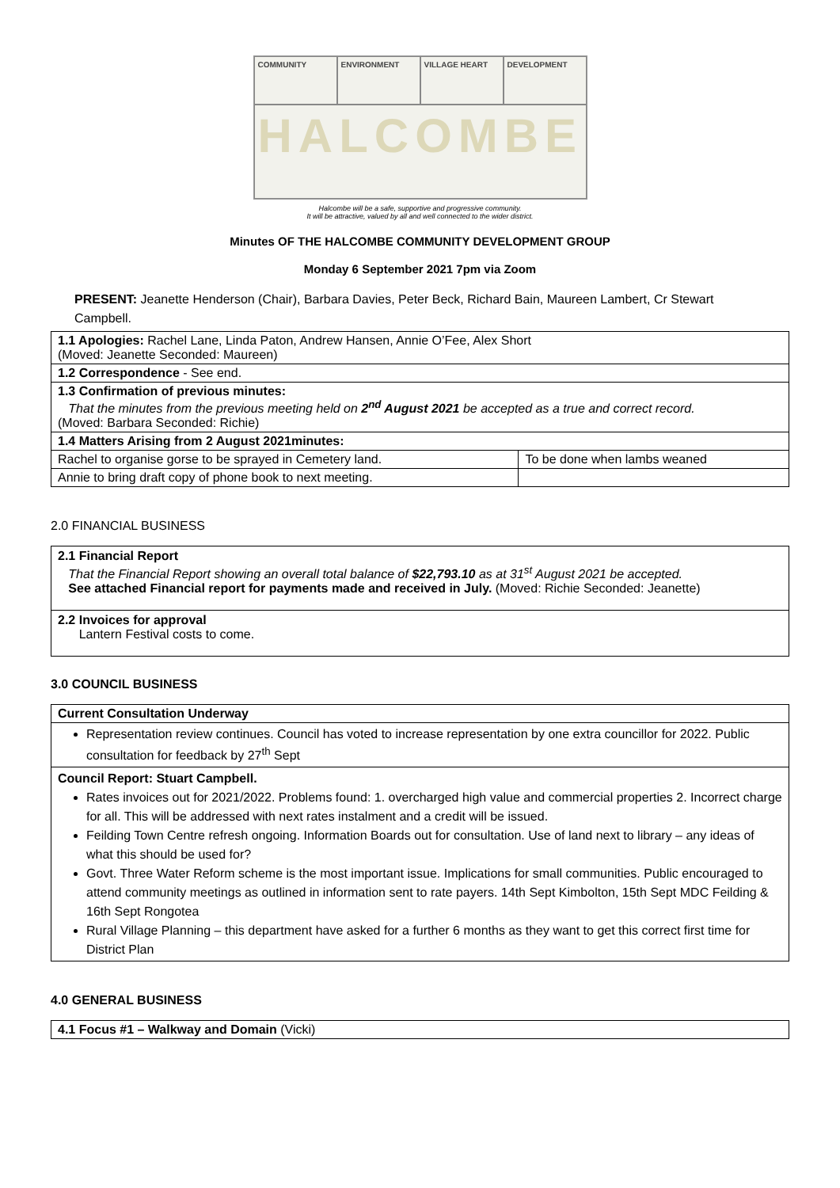COMMUNITY
ENVIRONMENT
VILLAGE HEART
DEVELOPMENT
HALCOMBE
Halcombe will be a safe, supportive and progressive community.
It will be attractive, valued by all and well connected to the wider district.
Minutes OF THE HALCOMBE COMMUNITY DEVELOPMENT GROUP
Monday 6 September 2021 7pm via Zoom
PRESENT: Jeanette Henderson (Chair), Barbara Davies, Peter Beck, Richard Bain, Maureen Lambert, Cr Stewart Campbell.
| 1.1 Apologies: Rachel Lane, Linda Paton, Andrew Hansen, Annie O’Fee, Alex Short (Moved: Jeanette Seconded: Maureen) | |
| 1.2 Correspondence - See end. | |
| 1.3 Confirmation of previous minutes: That the minutes from the previous meeting held on 2<sup>nd</sup> August 2021 be accepted as a true and correct record. (Moved: Barbara Seconded: Richie) | |
| 1.4 Matters Arising from 2 August 2021minutes: | |
| Rachel to organise gorse to be sprayed in Cemetery land. | To be done when lambs weaned |
| Annie to bring draft copy of phone book to next meeting. | |
2.0 FINANCIAL BUSINESS
2.1 Financial Report
That the Financial Report showing an overall total balance of $22,793.10 as at 31<sup>st</sup> August 2021 be accepted.
See attached Financial report for payments made and received in July. (Moved: Richie Seconded: Jeanette)
2.2 Invoices for approval
Lantern Festival costs to come.
3.0 COUNCIL BUSINESS
| Current Consultation Underway |
| Representation review continues. Council has voted to increase representation by one extra councillor for 2022. Public consultation for feedback by 27<sup>th</sup> Sept |
| Council Report: Stuart Campbell. Rates invoices out for 2021/2022. Problems found: 1. overcharged high value and commercial properties 2. Incorrect charge for all. This will be addressed with next rates instalment and a credit will be issued. Feilding Town Centre refresh ongoing. Information Boards out for consultation. Use of land next to library – any ideas of what this should be used for? Govt. Three Water Reform scheme is the most important issue. Implications for small communities. Public encouraged to attend community meetings as outlined in information sent to rate payers. 14th Sept Kimbolton, 15th Sept MDC Feilding & 16th Sept Rongotea Rural Village Planning – this department have asked for a further 6 months as they want to get this correct first time for District Plan |
4.0 GENERAL BUSINESS
| 4.1 Focus #1 – Walkway and Domain (Vicki) |